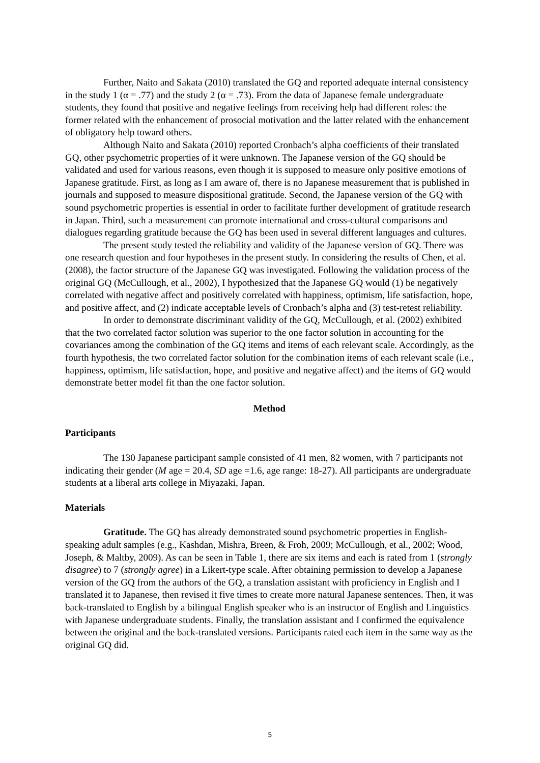Further, Naito and Sakata (2010) translated the GQ and reported adequate internal consistency in the study 1 (α = .77) and the study 2 (α = .73). From the data of Japanese female undergraduate students, they found that positive and negative feelings from receiving help had different roles: the former related with the enhancement of prosocial motivation and the latter related with the enhancement of obligatory help toward others.
Although Naito and Sakata (2010) reported Cronbach’s alpha coefficients of their translated GQ, other psychometric properties of it were unknown. The Japanese version of the GQ should be validated and used for various reasons, even though it is supposed to measure only positive emotions of Japanese gratitude. First, as long as I am aware of, there is no Japanese measurement that is published in journals and supposed to measure dispositional gratitude. Second, the Japanese version of the GQ with sound psychometric properties is essential in order to facilitate further development of gratitude research in Japan. Third, such a measurement can promote international and cross-cultural comparisons and dialogues regarding gratitude because the GQ has been used in several different languages and cultures.
The present study tested the reliability and validity of the Japanese version of GQ. There was one research question and four hypotheses in the present study. In considering the results of Chen, et al. (2008), the factor structure of the Japanese GQ was investigated. Following the validation process of the original GQ (McCullough, et al., 2002), I hypothesized that the Japanese GQ would (1) be negatively correlated with negative affect and positively correlated with happiness, optimism, life satisfaction, hope, and positive affect, and (2) indicate acceptable levels of Cronbach’s alpha and (3) test-retest reliability.
In order to demonstrate discriminant validity of the GQ, McCullough, et al. (2002) exhibited that the two correlated factor solution was superior to the one factor solution in accounting for the covariances among the combination of the GQ items and items of each relevant scale. Accordingly, as the fourth hypothesis, the two correlated factor solution for the combination items of each relevant scale (i.e., happiness, optimism, life satisfaction, hope, and positive and negative affect) and the items of GQ would demonstrate better model fit than the one factor solution.
Method
Participants
The 130 Japanese participant sample consisted of 41 men, 82 women, with 7 participants not indicating their gender (M age = 20.4, SD age =1.6, age range: 18-27). All participants are undergraduate students at a liberal arts college in Miyazaki, Japan.
Materials
Gratitude. The GQ has already demonstrated sound psychometric properties in English-speaking adult samples (e.g., Kashdan, Mishra, Breen, & Froh, 2009; McCullough, et al., 2002; Wood, Joseph, & Maltby, 2009). As can be seen in Table 1, there are six items and each is rated from 1 (strongly disagree) to 7 (strongly agree) in a Likert-type scale. After obtaining permission to develop a Japanese version of the GQ from the authors of the GQ, a translation assistant with proficiency in English and I translated it to Japanese, then revised it five times to create more natural Japanese sentences. Then, it was back-translated to English by a bilingual English speaker who is an instructor of English and Linguistics with Japanese undergraduate students. Finally, the translation assistant and I confirmed the equivalence between the original and the back-translated versions. Participants rated each item in the same way as the original GQ did.
5